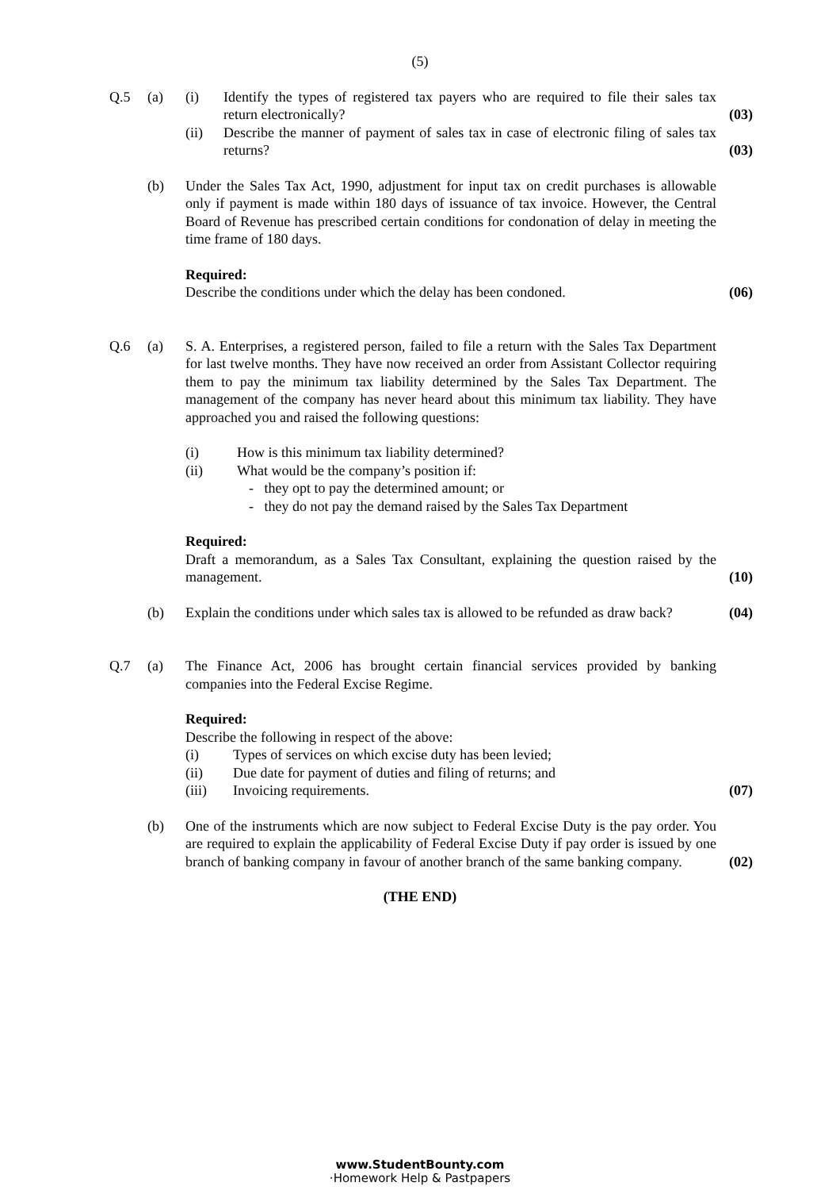(5)
Q.5 (a) (i) Identify the types of registered tax payers who are required to file their sales tax return electronically?
(03)
(ii) Describe the manner of payment of sales tax in case of electronic filing of sales tax returns?
(03)
(b) Under the Sales Tax Act, 1990, adjustment for input tax on credit purchases is allowable only if payment is made within 180 days of issuance of tax invoice. However, the Central Board of Revenue has prescribed certain conditions for condonation of delay in meeting the time frame of 180 days.
Required:
Describe the conditions under which the delay has been condoned.
(06)
Q.6 (a) S. A. Enterprises, a registered person, failed to file a return with the Sales Tax Department for last twelve months. They have now received an order from Assistant Collector requiring them to pay the minimum tax liability determined by the Sales Tax Department. The management of the company has never heard about this minimum tax liability. They have approached you and raised the following questions:
(i) How is this minimum tax liability determined?
(ii) What would be the company’s position if:
- they opt to pay the determined amount; or
- they do not pay the demand raised by the Sales Tax Department
Required:
Draft a memorandum, as a Sales Tax Consultant, explaining the question raised by the management.
(10)
(b) Explain the conditions under which sales tax is allowed to be refunded as draw back?
(04)
Q.7 (a) The Finance Act, 2006 has brought certain financial services provided by banking companies into the Federal Excise Regime.
Required:
Describe the following in respect of the above:
(i) Types of services on which excise duty has been levied;
(ii) Due date for payment of duties and filing of returns; and
(iii) Invoicing requirements.
(07)
(b) One of the instruments which are now subject to Federal Excise Duty is the pay order. You are required to explain the applicability of Federal Excise Duty if pay order is issued by one branch of banking company in favour of another branch of the same banking company.
(02)
(THE END)
www.StudentBounty.com
·Homework Help & Pastpapers